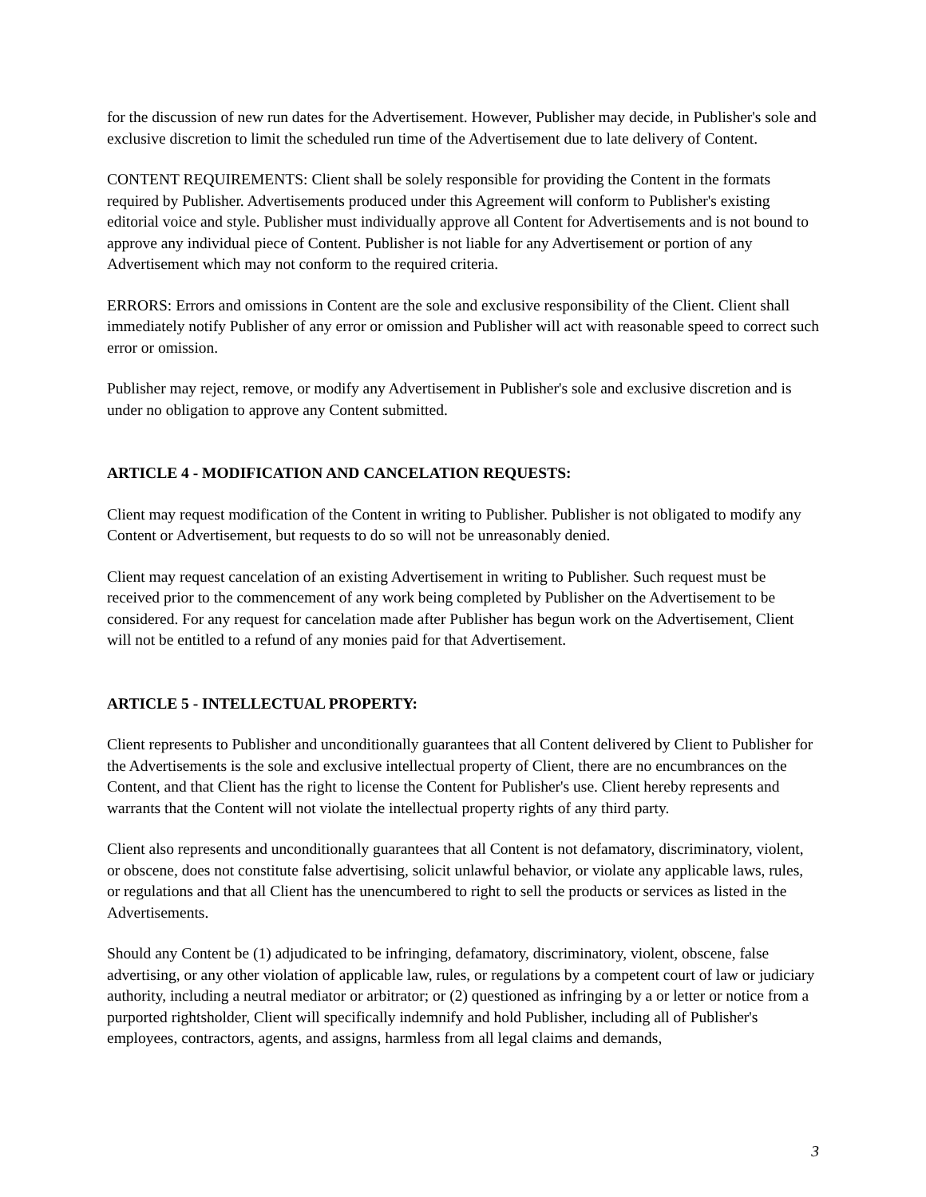for the discussion of new run dates for the Advertisement. However, Publisher may decide, in Publisher's sole and exclusive discretion to limit the scheduled run time of the Advertisement due to late delivery of Content.
CONTENT REQUIREMENTS: Client shall be solely responsible for providing the Content in the formats required by Publisher. Advertisements produced under this Agreement will conform to Publisher's existing editorial voice and style. Publisher must individually approve all Content for Advertisements and is not bound to approve any individual piece of Content. Publisher is not liable for any Advertisement or portion of any Advertisement which may not conform to the required criteria.
ERRORS: Errors and omissions in Content are the sole and exclusive responsibility of the Client. Client shall immediately notify Publisher of any error or omission and Publisher will act with reasonable speed to correct such error or omission.
Publisher may reject, remove, or modify any Advertisement in Publisher's sole and exclusive discretion and is under no obligation to approve any Content submitted.
ARTICLE 4 - MODIFICATION AND CANCELATION REQUESTS:
Client may request modification of the Content in writing to Publisher. Publisher is not obligated to modify any Content or Advertisement, but requests to do so will not be unreasonably denied.
Client may request cancelation of an existing Advertisement in writing to Publisher. Such request must be received prior to the commencement of any work being completed by Publisher on the Advertisement to be considered. For any request for cancelation made after Publisher has begun work on the Advertisement, Client will not be entitled to a refund of any monies paid for that Advertisement.
ARTICLE 5 - INTELLECTUAL PROPERTY:
Client represents to Publisher and unconditionally guarantees that all Content delivered by Client to Publisher for the Advertisements is the sole and exclusive intellectual property of Client, there are no encumbrances on the Content, and that Client has the right to license the Content for Publisher's use. Client hereby represents and warrants that the Content will not violate the intellectual property rights of any third party.
Client also represents and unconditionally guarantees that all Content is not defamatory, discriminatory, violent, or obscene, does not constitute false advertising, solicit unlawful behavior, or violate any applicable laws, rules, or regulations and that all Client has the unencumbered to right to sell the products or services as listed in the Advertisements.
Should any Content be (1) adjudicated to be infringing, defamatory, discriminatory, violent, obscene, false advertising, or any other violation of applicable law, rules, or regulations by a competent court of law or judiciary authority, including a neutral mediator or arbitrator; or (2) questioned as infringing by a or letter or notice from a purported rightsholder, Client will specifically indemnify and hold Publisher, including all of Publisher's employees, contractors, agents, and assigns, harmless from all legal claims and demands,
3